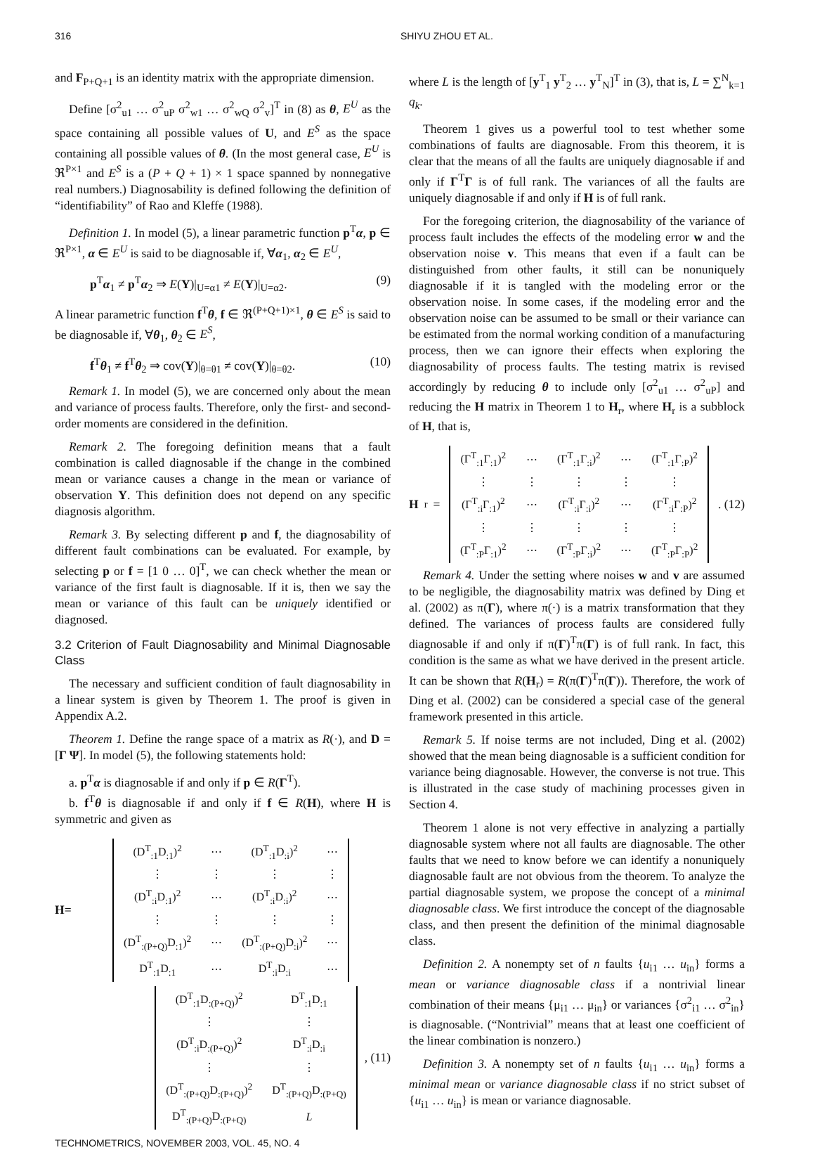316 SHIYU ZHOU ET AL.
and F<sub>P+Q+1</sub> is an identity matrix with the appropriate dimension.
Define [σ<sup>2</sup><sub>u1</sub> … σ<sup>2</sup><sub>uP</sub> σ<sup>2</sup><sub>w1</sub> … σ<sup>2</sup><sub>wQ</sub> σ<sup>2</sup><sub>v</sub>]<sup>T</sup> in (8) as θ, E<sup>U</sup> as the space containing all possible values of U, and E<sup>S</sup> as the space containing all possible values of θ. (In the most general case, E<sup>U</sup> is ℜ<sup>P×1</sup> and E<sup>S</sup> is a (P + Q + 1) × 1 space spanned by nonnegative real numbers.) Diagnosability is defined following the definition of “identifiability” of Rao and Kleffe (1988).
Definition 1. In model (5), a linear parametric function p<sup>T</sup>α, p ∈ ℜ<sup>P×1</sup>, α ∈ E<sup>U</sup> is said to be diagnosable if, ∀α<sub>1</sub>, α<sub>2</sub> ∈ E<sup>U</sup>,
p<sup>T</sup>α<sub>1</sub> ≠ p<sup>T</sup>α<sub>2</sub> ⇒ E(Y)|<sub>U=α1</sub> ≠ E(Y)|<sub>U=α2</sub>. (9)
A linear parametric function f<sup>T</sup>θ, f ∈ ℜ<sup>(P+Q+1)×1</sup>, θ ∈ E<sup>S</sup> is said to be diagnosable if, ∀θ<sub>1</sub>, θ<sub>2</sub> ∈ E<sup>S</sup>,
f<sup>T</sup>θ<sub>1</sub> ≠ f<sup>T</sup>θ<sub>2</sub> ⇒ cov(Y)|<sub>θ=θ1</sub> ≠ cov(Y)|<sub>θ=θ2</sub>. (10)
Remark 1. In model (5), we are concerned only about the mean and variance of process faults. Therefore, only the first- and second-order moments are considered in the definition.
Remark 2. The foregoing definition means that a fault combination is called diagnosable if the change in the combined mean or variance causes a change in the mean or variance of observation Y. This definition does not depend on any specific diagnosis algorithm.
Remark 3. By selecting different p and f, the diagnosability of different fault combinations can be evaluated. For example, by selecting p or f = [1 0 … 0]<sup>T</sup>, we can check whether the mean or variance of the first fault is diagnosable. If it is, then we say the mean or variance of this fault can be uniquely identified or diagnosed.
3.2 Criterion of Fault Diagnosability and Minimal Diagnosable Class
The necessary and sufficient condition of fault diagnosability in a linear system is given by Theorem 1. The proof is given in Appendix A.2.
Theorem 1. Define the range space of a matrix as R(·), and D = [Γ Ψ]. In model (5), the following statements hold:
a. p<sup>T</sup>α is diagnosable if and only if p ∈ R(Γ<sup>T</sup>).
b. f<sup>T</sup>θ is diagnosable if and only if f ∈ R(H), where H is symmetric and given as
H =
| (D<sup>T</sup><sub>:1</sub>D<sub>:1</sub>)<sup>2</sup> | ⋯ | (D<sup>T</sup><sub>:1</sub>D<sub>:i</sub>)<sup>2</sup> | ⋯ |
| ⋮ | ⋮ | ⋮ | ⋮ |
| (D<sup>T</sup><sub>:i</sub>D<sub>:1</sub>)<sup>2</sup> | ⋯ | (D<sup>T</sup><sub>:i</sub>D<sub>:i</sub>)<sup>2</sup> | ⋯ |
| ⋮ | ⋮ | ⋮ | ⋮ |
| (D<sup>T</sup><sub>:(P+Q)</sub>D<sub>:1</sub>)<sup>2</sup> | ⋯ | (D<sup>T</sup><sub>:(P+Q)</sub>D<sub>:i</sub>)<sup>2</sup> | ⋯ |
| D<sup>T</sup><sub>:1</sub>D<sub>:1</sub> | ⋯ | D<sup>T</sup><sub>:i</sub>D<sub>:i</sub> | ⋯ |
| (D<sup>T</sup><sub>:1</sub>D<sub>:(P+Q)</sub>)<sup>2</sup> | D<sup>T</sup><sub>:1</sub>D<sub>:1</sub> |
| ⋮ | ⋮ |
| (D<sup>T</sup><sub>:i</sub>D<sub>:(P+Q)</sub>)<sup>2</sup> | D<sup>T</sup><sub>:i</sub>D<sub>:i</sub> |
| ⋮ | ⋮ |
| (D<sup>T</sup><sub>:(P+Q)</sub>D<sub>:(P+Q)</sub>)<sup>2</sup> | D<sup>T</sup><sub>:(P+Q)</sub>D<sub>:(P+Q)</sub> |
| D<sup>T</sup><sub>:(P+Q)</sub>D<sub>:(P+Q)</sub> | L |
, (11)
where L is the length of [y<sup>T</sup><sub>1</sub> y<sup>T</sup><sub>2</sub> … y<sup>T</sup><sub>N</sub>]<sup>T</sup> in (3), that is, L = ∑<sup>N</sup><sub>k=1</sub> q<sub>k</sub>.
Theorem 1 gives us a powerful tool to test whether some combinations of faults are diagnosable. From this theorem, it is clear that the means of all the faults are uniquely diagnosable if and only if Γ<sup>T</sup>Γ is of full rank. The variances of all the faults are uniquely diagnosable if and only if H is of full rank.
For the foregoing criterion, the diagnosability of the variance of process fault includes the effects of the modeling error w and the observation noise v. This means that even if a fault can be distinguished from other faults, it still can be nonuniquely diagnosable if it is tangled with the modeling error or the observation noise. In some cases, if the modeling error and the observation noise can be assumed to be small or their variance can be estimated from the normal working condition of a manufacturing process, then we can ignore their effects when exploring the diagnosability of process faults. The testing matrix is revised accordingly by reducing θ to include only [σ<sup>2</sup><sub>u1</sub> … σ<sup>2</sup><sub>uP</sub>] and reducing the H matrix in Theorem 1 to H<sub>r</sub>, where H<sub>r</sub> is a subblock of H, that is,
H<sub>r</sub> =
| (Γ<sup>T</sup><sub>:1</sub>Γ<sub>:1</sub>)<sup>2</sup> | ⋯ | (Γ<sup>T</sup><sub>:1</sub>Γ<sub>:i</sub>)<sup>2</sup> | ⋯ | (Γ<sup>T</sup><sub>:1</sub>Γ<sub>:P</sub>)<sup>2</sup> |
| ⋮ | ⋮ | ⋮ | ⋮ | ⋮ |
| (Γ<sup>T</sup><sub>:i</sub>Γ<sub>:1</sub>)<sup>2</sup> | ⋯ | (Γ<sup>T</sup><sub>:i</sub>Γ<sub>:i</sub>)<sup>2</sup> | ⋯ | (Γ<sup>T</sup><sub>:i</sub>Γ<sub>:P</sub>)<sup>2</sup> |
| ⋮ | ⋮ | ⋮ | ⋮ | ⋮ |
| (Γ<sup>T</sup><sub>:P</sub>Γ<sub>:1</sub>)<sup>2</sup> | ⋯ | (Γ<sup>T</sup><sub>:P</sub>Γ<sub>:i</sub>)<sup>2</sup> | ⋯ | (Γ<sup>T</sup><sub>:P</sub>Γ<sub>:P</sub>)<sup>2</sup> |
. (12)
Remark 4. Under the setting where noises w and v are assumed to be negligible, the diagnosability matrix was defined by Ding et al. (2002) as π(Γ), where π(·) is a matrix transformation that they defined. The variances of process faults are considered fully diagnosable if and only if π(Γ)<sup>T</sup>π(Γ) is of full rank. In fact, this condition is the same as what we have derived in the present article. It can be shown that R(H<sub>r</sub>) = R(π(Γ)<sup>T</sup>π(Γ)). Therefore, the work of Ding et al. (2002) can be considered a special case of the general framework presented in this article.
Remark 5. If noise terms are not included, Ding et al. (2002) showed that the mean being diagnosable is a sufficient condition for variance being diagnosable. However, the converse is not true. This is illustrated in the case study of machining processes given in Section 4.
Theorem 1 alone is not very effective in analyzing a partially diagnosable system where not all faults are diagnosable. The other faults that we need to know before we can identify a nonuniquely diagnosable fault are not obvious from the theorem. To analyze the partial diagnosable system, we propose the concept of a minimal diagnosable class. We first introduce the concept of the diagnosable class, and then present the definition of the minimal diagnosable class.
Definition 2. A nonempty set of n faults {u<sub>i1</sub> … u<sub>in</sub>} forms a mean or variance diagnosable class if a nontrivial linear combination of their means {μ<sub>i1</sub> … μ<sub>in</sub>} or variances {σ<sup>2</sup><sub>i1</sub> … σ<sup>2</sup><sub>in</sub>} is diagnosable. (“Nontrivial” means that at least one coefficient of the linear combination is nonzero.)
Definition 3. A nonempty set of n faults {u<sub>i1</sub> … u<sub>in</sub>} forms a minimal mean or variance diagnosable class if no strict subset of {u<sub>i1</sub> … u<sub>in</sub>} is mean or variance diagnosable.
TECHNOMETRICS, NOVEMBER 2003, VOL. 45, NO. 4